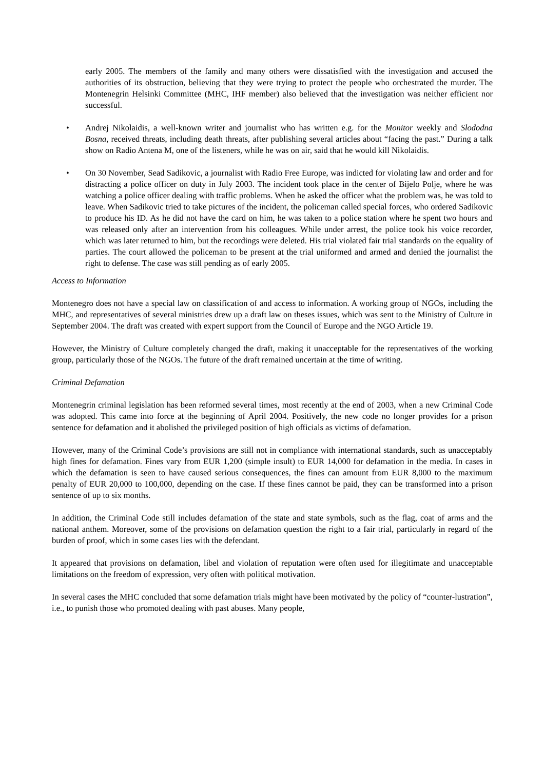early 2005. The members of the family and many others were dissatisfied with the investigation and accused the authorities of its obstruction, believing that they were trying to protect the people who orchestrated the murder. The Montenegrin Helsinki Committee (MHC, IHF member) also believed that the investigation was neither efficient nor successful.
• Andrej Nikolaidis, a well-known writer and journalist who has written e.g. for the Monitor weekly and Slododna Bosna, received threats, including death threats, after publishing several articles about “facing the past.” During a talk show on Radio Antena M, one of the listeners, while he was on air, said that he would kill Nikolaidis.
• On 30 November, Sead Sadikovic, a journalist with Radio Free Europe, was indicted for violating law and order and for distracting a police officer on duty in July 2003. The incident took place in the center of Bijelo Polje, where he was watching a police officer dealing with traffic problems. When he asked the officer what the problem was, he was told to leave. When Sadikovic tried to take pictures of the incident, the policeman called special forces, who ordered Sadikovic to produce his ID. As he did not have the card on him, he was taken to a police station where he spent two hours and was released only after an intervention from his colleagues. While under arrest, the police took his voice recorder, which was later returned to him, but the recordings were deleted. His trial violated fair trial standards on the equality of parties. The court allowed the policeman to be present at the trial uniformed and armed and denied the journalist the right to defense. The case was still pending as of early 2005.
Access to Information
Montenegro does not have a special law on classification of and access to information. A working group of NGOs, including the MHC, and representatives of several ministries drew up a draft law on theses issues, which was sent to the Ministry of Culture in September 2004. The draft was created with expert support from the Council of Europe and the NGO Article 19.
However, the Ministry of Culture completely changed the draft, making it unacceptable for the representatives of the working group, particularly those of the NGOs. The future of the draft remained uncertain at the time of writing.
Criminal Defamation
Montenegrin criminal legislation has been reformed several times, most recently at the end of 2003, when a new Criminal Code was adopted. This came into force at the beginning of April 2004. Positively, the new code no longer provides for a prison sentence for defamation and it abolished the privileged position of high officials as victims of defamation.
However, many of the Criminal Code’s provisions are still not in compliance with international standards, such as unacceptably high fines for defamation. Fines vary from EUR 1,200 (simple insult) to EUR 14,000 for defamation in the media. In cases in which the defamation is seen to have caused serious consequences, the fines can amount from EUR 8,000 to the maximum penalty of EUR 20,000 to 100,000, depending on the case. If these fines cannot be paid, they can be transformed into a prison sentence of up to six months.
In addition, the Criminal Code still includes defamation of the state and state symbols, such as the flag, coat of arms and the national anthem. Moreover, some of the provisions on defamation question the right to a fair trial, particularly in regard of the burden of proof, which in some cases lies with the defendant.
It appeared that provisions on defamation, libel and violation of reputation were often used for illegitimate and unacceptable limitations on the freedom of expression, very often with political motivation.
In several cases the MHC concluded that some defamation trials might have been motivated by the policy of “counter-lustration”, i.e., to punish those who promoted dealing with past abuses. Many people,